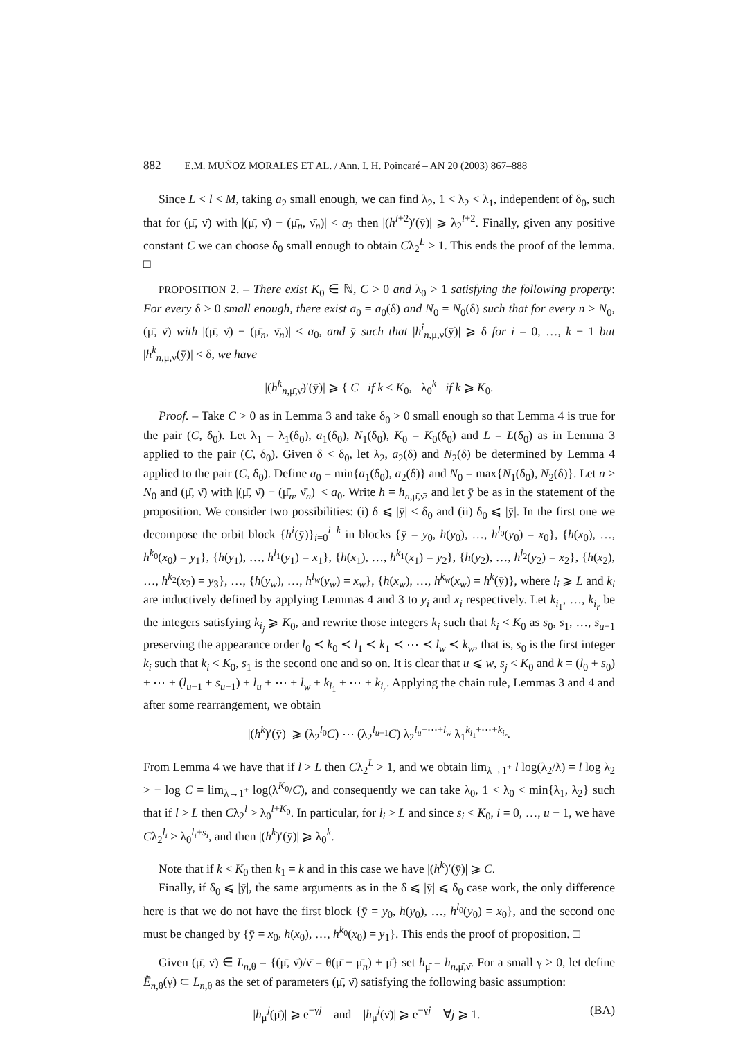882 E.M. MUÑOZ MORALES ET AL. / Ann. I. H. Poincaré – AN 20 (2003) 867–888
Since L < l < M, taking a<sub>2</sub> small enough, we can find λ<sub>2</sub>, 1 < λ<sub>2</sub> < λ<sub>1</sub>, independent of δ<sub>0</sub>, such that for (μ̄, ν̄) with |(μ̄, ν̄) − (μ̄<sub>n</sub>, ν̄<sub>n</sub>)| < a<sub>2</sub> then |(h<sup>l+2</sup>)′(ȳ)| ⩾ λ<sub>2</sub><sup>l+2</sup>. Finally, given any positive constant C we can choose δ<sub>0</sub> small enough to obtain Cλ<sub>2</sub><sup>L</sup> > 1. This ends the proof of the lemma. □
PROPOSITION 2. – There exist K<sub>0</sub> ∈ ℕ, C > 0 and λ<sub>0</sub> > 1 satisfying the following property: For every δ > 0 small enough, there exist a<sub>0</sub> = a<sub>0</sub>(δ) and N<sub>0</sub> = N<sub>0</sub>(δ) such that for every n > N<sub>0</sub>, (μ̄, ν̄) with |(μ̄, ν̄) − (μ̄<sub>n</sub>, ν̄<sub>n</sub>)| < a<sub>0</sub>, and ȳ such that |h<sup>i</sup><sub>n,μ̄,ν̄</sub>(ȳ)| ⩾ δ for i = 0, …, k − 1 but |h<sup>k</sup><sub>n,μ̄,ν̄</sub>(ȳ)| < δ, we have
|(h<sup>k</sup><sub>n,μ̄,ν̄</sub>)′(ȳ)| ⩾ { C if k < K<sub>0</sub>, λ<sub>0</sub><sup>k</sup> if k ⩾ K<sub>0</sub>.
Proof. – Take C > 0 as in Lemma 3 and take δ<sub>0</sub> > 0 small enough so that Lemma 4 is true for the pair (C, δ<sub>0</sub>). Let λ<sub>1</sub> = λ<sub>1</sub>(δ<sub>0</sub>), a<sub>1</sub>(δ<sub>0</sub>), N<sub>1</sub>(δ<sub>0</sub>), K<sub>0</sub> = K<sub>0</sub>(δ<sub>0</sub>) and L = L(δ<sub>0</sub>) as in Lemma 3 applied to the pair (C, δ<sub>0</sub>). Given δ < δ<sub>0</sub>, let λ<sub>2</sub>, a<sub>2</sub>(δ) and N<sub>2</sub>(δ) be determined by Lemma 4 applied to the pair (C, δ<sub>0</sub>). Define a<sub>0</sub> = min{a<sub>1</sub>(δ<sub>0</sub>), a<sub>2</sub>(δ)} and N<sub>0</sub> = max{N<sub>1</sub>(δ<sub>0</sub>), N<sub>2</sub>(δ)}. Let n > N<sub>0</sub> and (μ̄, ν̄) with |(μ̄, ν̄) − (μ̄<sub>n</sub>, ν̄<sub>n</sub>)| < a<sub>0</sub>. Write h = h<sub>n,μ̄,ν̄</sub>, and let ȳ be as in the statement of the proposition. We consider two possibilities: (i) δ ⩽ |ȳ| < δ<sub>0</sub> and (ii) δ<sub>0</sub> ⩽ |ȳ|. In the first one we decompose the orbit block {h<sup>i</sup>(ȳ)}<sub>i=0</sub><sup>i=k</sup> in blocks {ȳ = y<sub>0</sub>, h(y<sub>0</sub>), …, h<sup>l<sub>0</sub></sup>(y<sub>0</sub>) = x<sub>0</sub>}, {h(x<sub>0</sub>), …, h<sup>k<sub>0</sub></sup>(x<sub>0</sub>) = y<sub>1</sub>}, {h(y<sub>1</sub>), …, h<sup>l<sub>1</sub></sup>(y<sub>1</sub>) = x<sub>1</sub>}, {h(x<sub>1</sub>), …, h<sup>k<sub>1</sub></sup>(x<sub>1</sub>) = y<sub>2</sub>}, {h(y<sub>2</sub>), …, h<sup>l<sub>2</sub></sup>(y<sub>2</sub>) = x<sub>2</sub>}, {h(x<sub>2</sub>), …, h<sup>k<sub>2</sub></sup>(x<sub>2</sub>) = y<sub>3</sub>}, …, {h(y<sub>w</sub>), …, h<sup>l<sub>w</sub></sup>(y<sub>w</sub>) = x<sub>w</sub>}, {h(x<sub>w</sub>), …, h<sup>k<sub>w</sub></sup>(x<sub>w</sub>) = h<sup>k</sup>(ȳ)}, where l<sub>i</sub> ⩾ L and k<sub>i</sub> are inductively defined by applying Lemmas 4 and 3 to y<sub>i</sub> and x<sub>i</sub> respectively. Let k<sub>i<sub>1</sub></sub>, …, k<sub>i<sub>r</sub></sub> be the integers satisfying k<sub>i<sub>j</sub></sub> ⩾ K<sub>0</sub>, and rewrite those integers k<sub>i</sub> such that k<sub>i</sub> < K<sub>0</sub> as s<sub>0</sub>, s<sub>1</sub>, …, s<sub>u−1</sub> preserving the appearance order l<sub>0</sub> ≺ k<sub>0</sub> ≺ l<sub>1</sub> ≺ k<sub>1</sub> ≺ ⋯ ≺ l<sub>w</sub> ≺ k<sub>w</sub>, that is, s<sub>0</sub> is the first integer k<sub>i</sub> such that k<sub>i</sub> < K<sub>0</sub>, s<sub>1</sub> is the second one and so on. It is clear that u ⩽ w, s<sub>j</sub> < K<sub>0</sub> and k = (l<sub>0</sub> + s<sub>0</sub>) + ⋯ + (l<sub>u−1</sub> + s<sub>u−1</sub>) + l<sub>u</sub> + ⋯ + l<sub>w</sub> + k<sub>i<sub>1</sub></sub> + ⋯ + k<sub>i<sub>r</sub></sub>. Applying the chain rule, Lemmas 3 and 4 and after some rearrangement, we obtain
|(h<sup>k</sup>)′(ȳ)| ⩾ (λ<sub>2</sub><sup>l<sub>0</sub></sup>C) ⋯ (λ<sub>2</sub><sup>l<sub>u−1</sub></sup>C) λ<sub>2</sub><sup>l<sub>u</sub>+⋯+l<sub>w</sub></sup> λ<sub>1</sub><sup>k<sub>i<sub>1</sub></sub>+⋯+k<sub>i<sub>r</sub></sub></sup>.
From Lemma 4 we have that if l > L then Cλ<sub>2</sub><sup>L</sup> > 1, and we obtain lim<sub>λ→1<sup>+</sup></sub> l log(λ<sub>2</sub>/λ) = l log λ<sub>2</sub> > − log C = lim<sub>λ→1<sup>+</sup></sub> log(λ<sup>K<sub>0</sub></sup>/C), and consequently we can take λ<sub>0</sub>, 1 < λ<sub>0</sub> < min{λ<sub>1</sub>, λ<sub>2</sub>} such that if l > L then Cλ<sub>2</sub><sup>l</sup> > λ<sub>0</sub><sup>l+K<sub>0</sub></sup>. In particular, for l<sub>i</sub> > L and since s<sub>i</sub> < K<sub>0</sub>, i = 0, …, u − 1, we have Cλ<sub>2</sub><sup>l<sub>i</sub></sup> > λ<sub>0</sub><sup>l<sub>i</sub>+s<sub>i</sub></sup>, and then |(h<sup>k</sup>)′(ȳ)| ⩾ λ<sub>0</sub><sup>k</sup>.
Note that if k < K<sub>0</sub> then k<sub>1</sub> = k and in this case we have |(h<sup>k</sup>)′(ȳ)| ⩾ C.
Finally, if δ<sub>0</sub> ⩽ |ȳ|, the same arguments as in the δ ⩽ |ȳ| ⩽ δ<sub>0</sub> case work, the only difference here is that we do not have the first block {ȳ = y<sub>0</sub>, h(y<sub>0</sub>), …, h<sup>l<sub>0</sub></sup>(y<sub>0</sub>) = x<sub>0</sub>}, and the second one must be changed by {ȳ = x<sub>0</sub>, h(x<sub>0</sub>), …, h<sup>k<sub>0</sub></sup>(x<sub>0</sub>) = y<sub>1</sub>}. This ends the proof of proposition. □
Given (μ̄, ν̄) ∈ L<sub>n,θ</sub> = {(μ̄, ν̄)/ν̄ = θ(μ̄ − μ̄<sub>n</sub>) + μ̄} set h<sub>μ̄</sub> = h<sub>n,μ̄,ν̄</sub>. For a small γ > 0, let define Ẽ<sub>n,θ</sub>(γ) ⊂ L<sub>n,θ</sub> as the set of parameters (μ̄, ν̄) satisfying the following basic assumption:
|h<sub>μ̄</sub><sup>j</sup>(μ̄)| ⩾ e<sup>−γj</sup> and |h<sub>μ̄</sub><sup>j</sup>(ν̄)| ⩾ e<sup>−γj</sup> ∀j ⩾ 1. (BA)